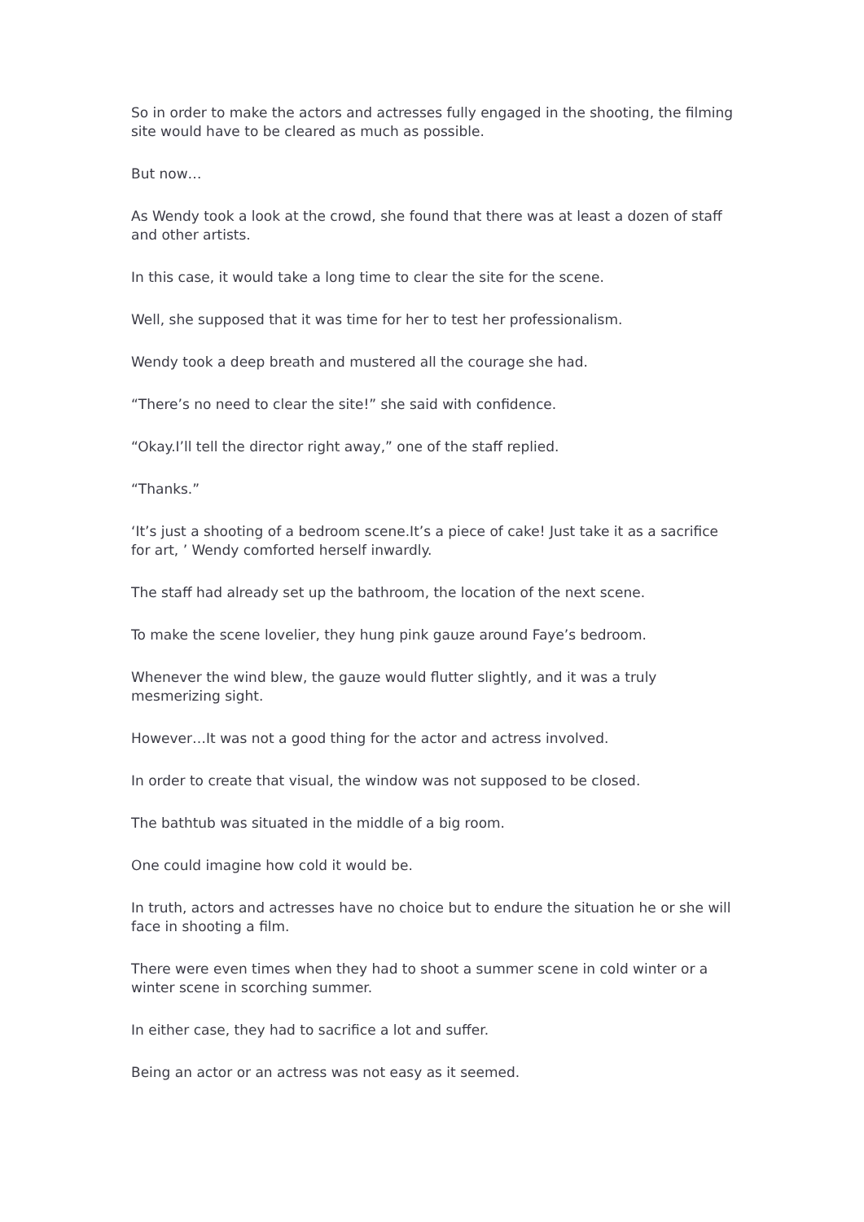So in order to make the actors and actresses fully engaged in the shooting, the filming site would have to be cleared as much as possible.
But now…
As Wendy took a look at the crowd, she found that there was at least a dozen of staff and other artists.
In this case, it would take a long time to clear the site for the scene.
Well, she supposed that it was time for her to test her professionalism.
Wendy took a deep breath and mustered all the courage she had.
“There’s no need to clear the site!” she said with confidence.
“Okay.I’ll tell the director right away,” one of the staff replied.
“Thanks.”
‘It’s just a shooting of a bedroom scene.It’s a piece of cake! Just take it as a sacrifice for art, ’ Wendy comforted herself inwardly.
The staff had already set up the bathroom, the location of the next scene.
To make the scene lovelier, they hung pink gauze around Faye’s bedroom.
Whenever the wind blew, the gauze would flutter slightly, and it was a truly mesmerizing sight.
However…It was not a good thing for the actor and actress involved.
In order to create that visual, the window was not supposed to be closed.
The bathtub was situated in the middle of a big room.
One could imagine how cold it would be.
In truth, actors and actresses have no choice but to endure the situation he or she will face in shooting a film.
There were even times when they had to shoot a summer scene in cold winter or a winter scene in scorching summer.
In either case, they had to sacrifice a lot and suffer.
Being an actor or an actress was not easy as it seemed.